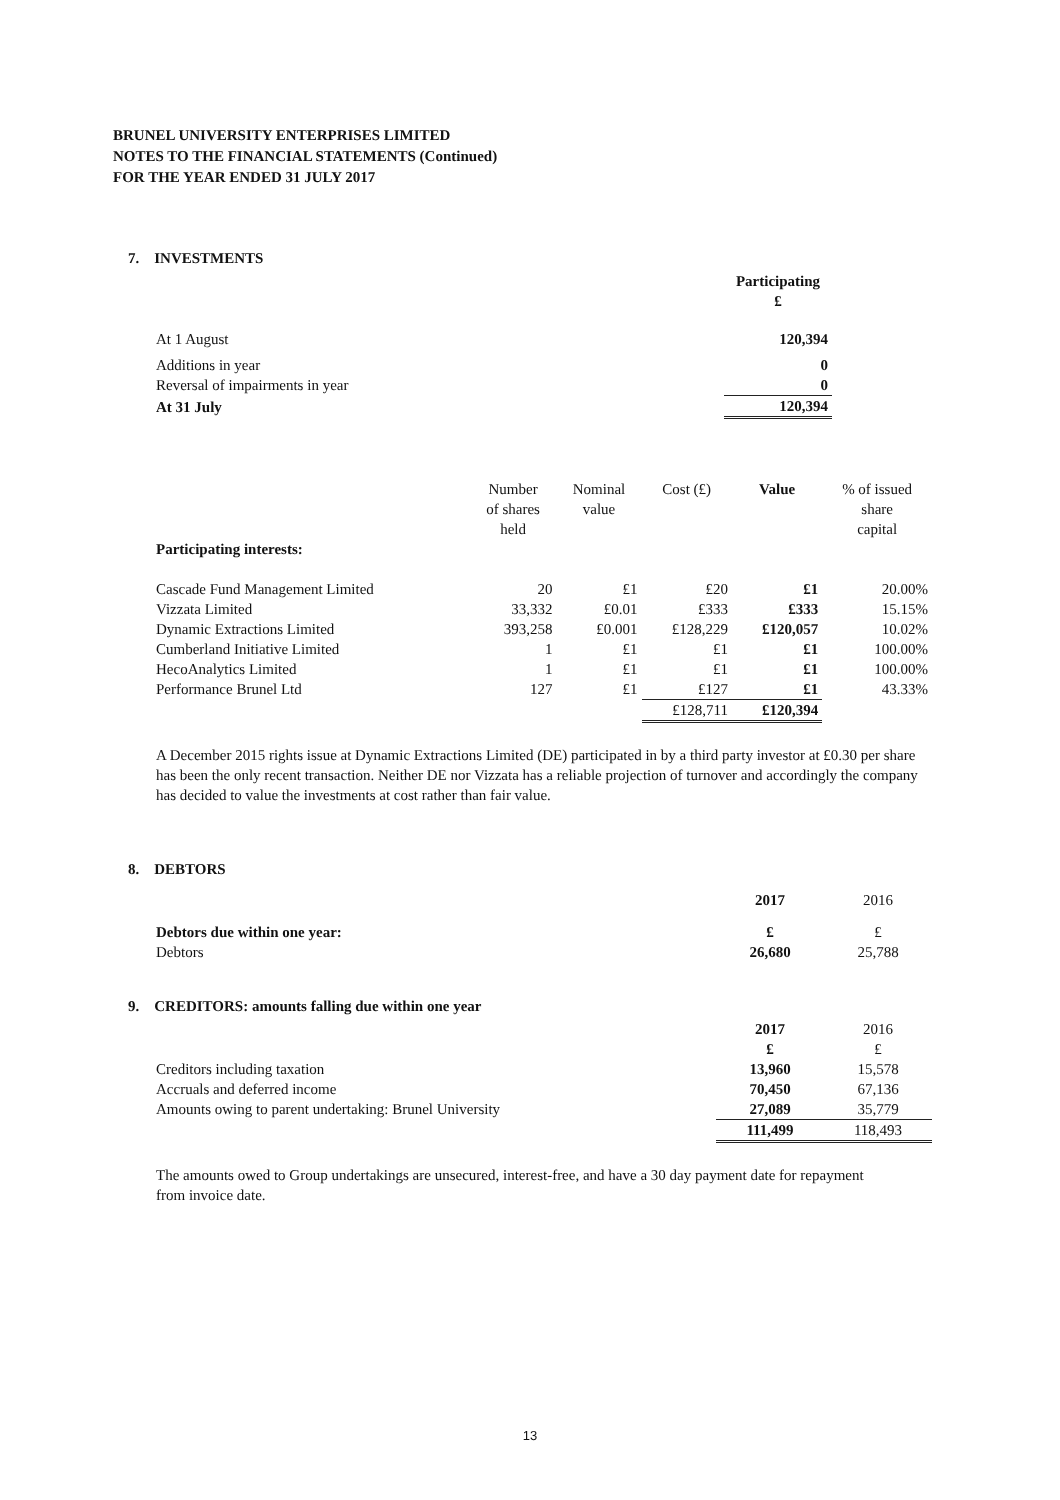BRUNEL UNIVERSITY ENTERPRISES LIMITED
NOTES TO THE FINANCIAL STATEMENTS (Continued)
FOR THE YEAR ENDED 31 JULY 2017
7. INVESTMENTS
| | Participating £ |
| At 1 August | 120,394 |
| Additions in year | 0 |
| Reversal of impairments in year | 0 |
| At 31 July | 120,394 |
| Participating interests: | Number of shares held | Nominal value | Cost (£) | Value | % of issued share capital |
| Cascade Fund Management Limited | 20 | £1 | £20 | £1 | 20.00% |
| Vizzata Limited | 33,332 | £0.01 | £333 | £333 | 15.15% |
| Dynamic Extractions Limited | 393,258 | £0.001 | £128,229 | £120,057 | 10.02% |
| Cumberland Initiative Limited | 1 | £1 | £1 | £1 | 100.00% |
| HecoAnalytics Limited | 1 | £1 | £1 | £1 | 100.00% |
| Performance Brunel Ltd | 127 | £1 | £127 | £1 | 43.33% |
| | | | £128,711 | £120,394 | |
A December 2015 rights issue at Dynamic Extractions Limited (DE) participated in by a third party investor at £0.30 per share has been the only recent transaction. Neither DE nor Vizzata has a reliable projection of turnover and accordingly the company has decided to value the investments at cost rather than fair value.
8. DEBTORS
| | 2017 | 2016 |
| Debtors due within one year: | £ | £ |
| Debtors | 26,680 | 25,788 |
9. CREDITORS: amounts falling due within one year
| | 2017 £ | 2016 £ |
| Creditors including taxation | 13,960 | 15,578 |
| Accruals and deferred income | 70,450 | 67,136 |
| Amounts owing to parent undertaking: Brunel University | 27,089 | 35,779 |
| | 111,499 | 118,493 |
The amounts owed to Group undertakings are unsecured, interest-free, and have a 30 day payment date for repayment from invoice date.
13